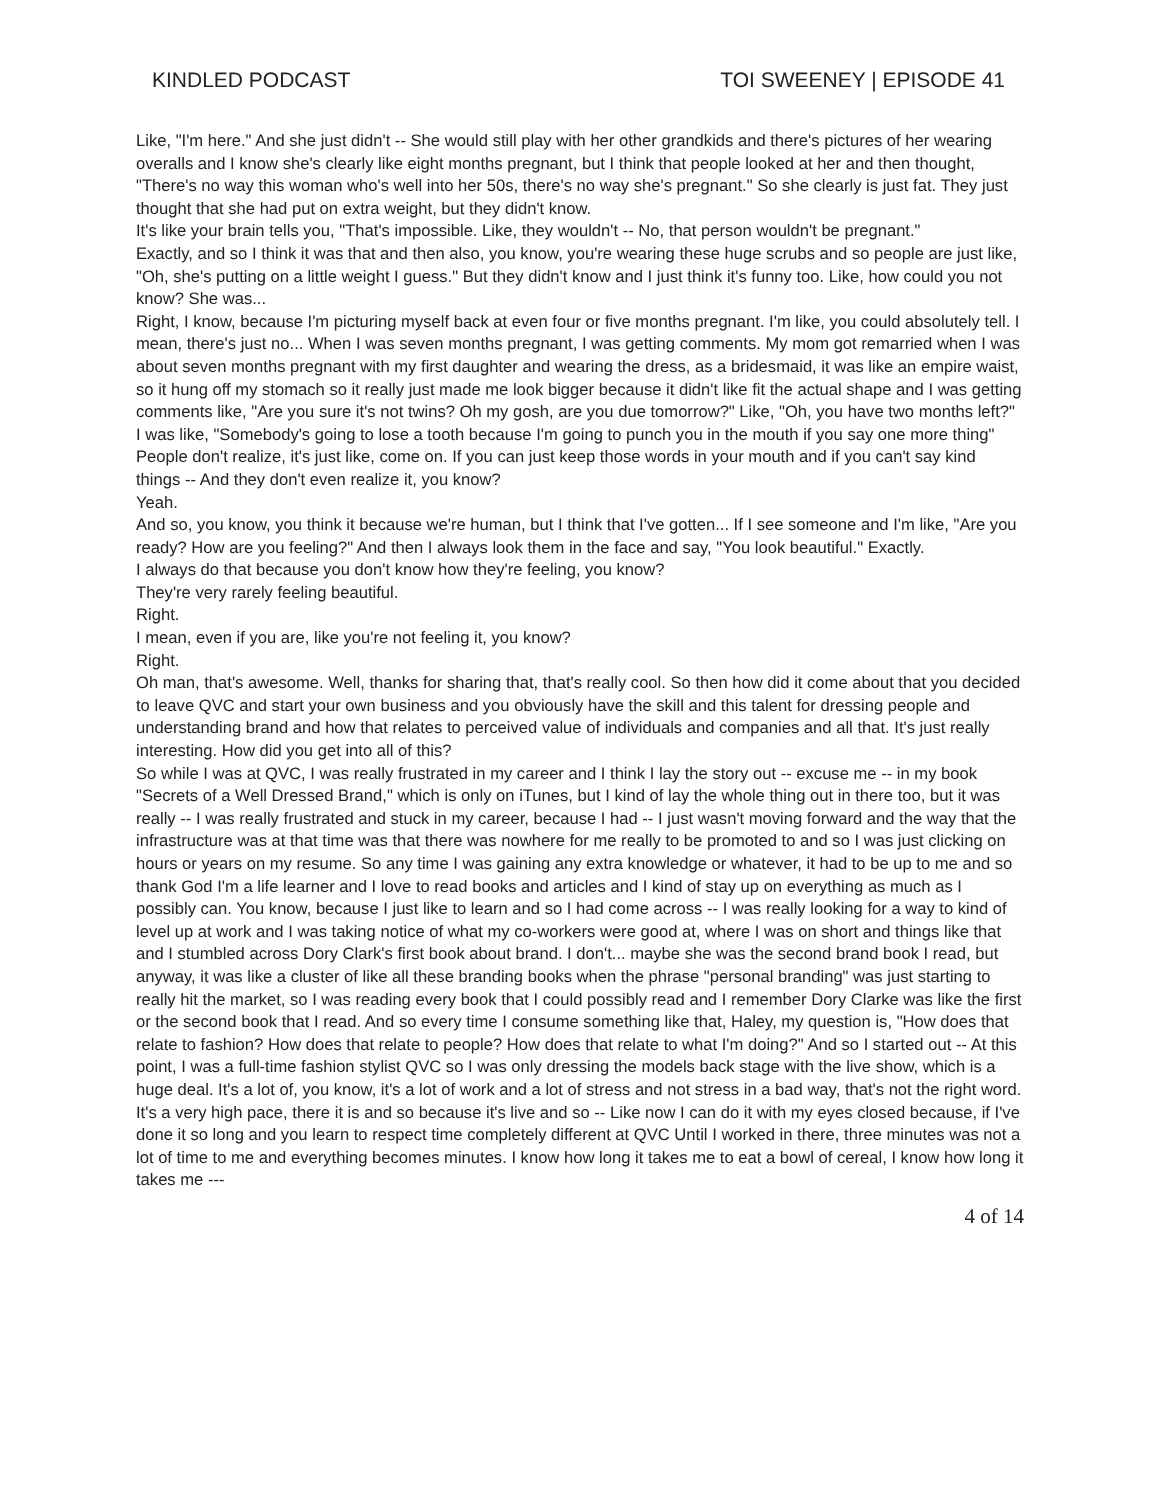KINDLED PODCAST TOI SWEENEY | EPISODE 41
Like, "I'm here." And she just didn't -- She would still play with her other grandkids and there's pictures of her wearing overalls and I know she's clearly like eight months pregnant, but I think that people looked at her and then thought, "There's no way this woman who's well into her 50s, there's no way she's pregnant." So she clearly is just fat. They just thought that she had put on extra weight, but they didn't know.
It's like your brain tells you, "That's impossible. Like, they wouldn't -- No, that person wouldn't be pregnant."
Exactly, and so I think it was that and then also, you know, you're wearing these huge scrubs and so people are just like, "Oh, she's putting on a little weight I guess." But they didn't know and I just think it's funny too. Like, how could you not know? She was...
Right, I know, because I'm picturing myself back at even four or five months pregnant. I'm like, you could absolutely tell. I mean, there's just no... When I was seven months pregnant, I was getting comments. My mom got remarried when I was about seven months pregnant with my first daughter and wearing the dress, as a bridesmaid, it was like an empire waist, so it hung off my stomach so it really just made me look bigger because it didn't like fit the actual shape and I was getting comments like, "Are you sure it's not twins? Oh my gosh, are you due tomorrow?" Like, "Oh, you have two months left?" I was like, "Somebody's going to lose a tooth because I'm going to punch you in the mouth if you say one more thing"
People don't realize, it's just like, come on. If you can just keep those words in your mouth and if you can't say kind things -- And they don't even realize it, you know?
Yeah.
And so, you know, you think it because we're human, but I think that I've gotten... If I see someone and I'm like, "Are you ready? How are you feeling?" And then I always look them in the face and say, "You look beautiful." Exactly.
I always do that because you don't know how they're feeling, you know?
They're very rarely feeling beautiful.
Right.
I mean, even if you are, like you're not feeling it, you know?
Right.
Oh man, that's awesome. Well, thanks for sharing that, that's really cool. So then how did it come about that you decided to leave QVC and start your own business and you obviously have the skill and this talent for dressing people and understanding brand and how that relates to perceived value of individuals and companies and all that. It's just really interesting. How did you get into all of this?
So while I was at QVC, I was really frustrated in my career and I think I lay the story out -- excuse me -- in my book "Secrets of a Well Dressed Brand," which is only on iTunes, but I kind of lay the whole thing out in there too, but it was really -- I was really frustrated and stuck in my career, because I had -- I just wasn't moving forward and the way that the infrastructure was at that time was that there was nowhere for me really to be promoted to and so I was just clicking on hours or years on my resume. So any time I was gaining any extra knowledge or whatever, it had to be up to me and so thank God I'm a life learner and I love to read books and articles and I kind of stay up on everything as much as I possibly can. You know, because I just like to learn and so I had come across -- I was really looking for a way to kind of level up at work and I was taking notice of what my co-workers were good at, where I was on short and things like that and I stumbled across Dory Clark's first book about brand. I don't... maybe she was the second brand book I read, but anyway, it was like a cluster of like all these branding books when the phrase "personal branding" was just starting to really hit the market, so I was reading every book that I could possibly read and I remember Dory Clarke was like the first or the second book that I read. And so every time I consume something like that, Haley, my question is, "How does that relate to fashion? How does that relate to people? How does that relate to what I'm doing?" And so I started out -- At this point, I was a full-time fashion stylist QVC so I was only dressing the models back stage with the live show, which is a huge deal. It's a lot of, you know, it's a lot of work and a lot of stress and not stress in a bad way, that's not the right word. It's a very high pace, there it is and so because it's live and so -- Like now I can do it with my eyes closed because, if I've done it so long and you learn to respect time completely different at QVC Until I worked in there, three minutes was not a lot of time to me and everything becomes minutes. I know how long it takes me to eat a bowl of cereal, I know how long it takes me ---
4 of 14